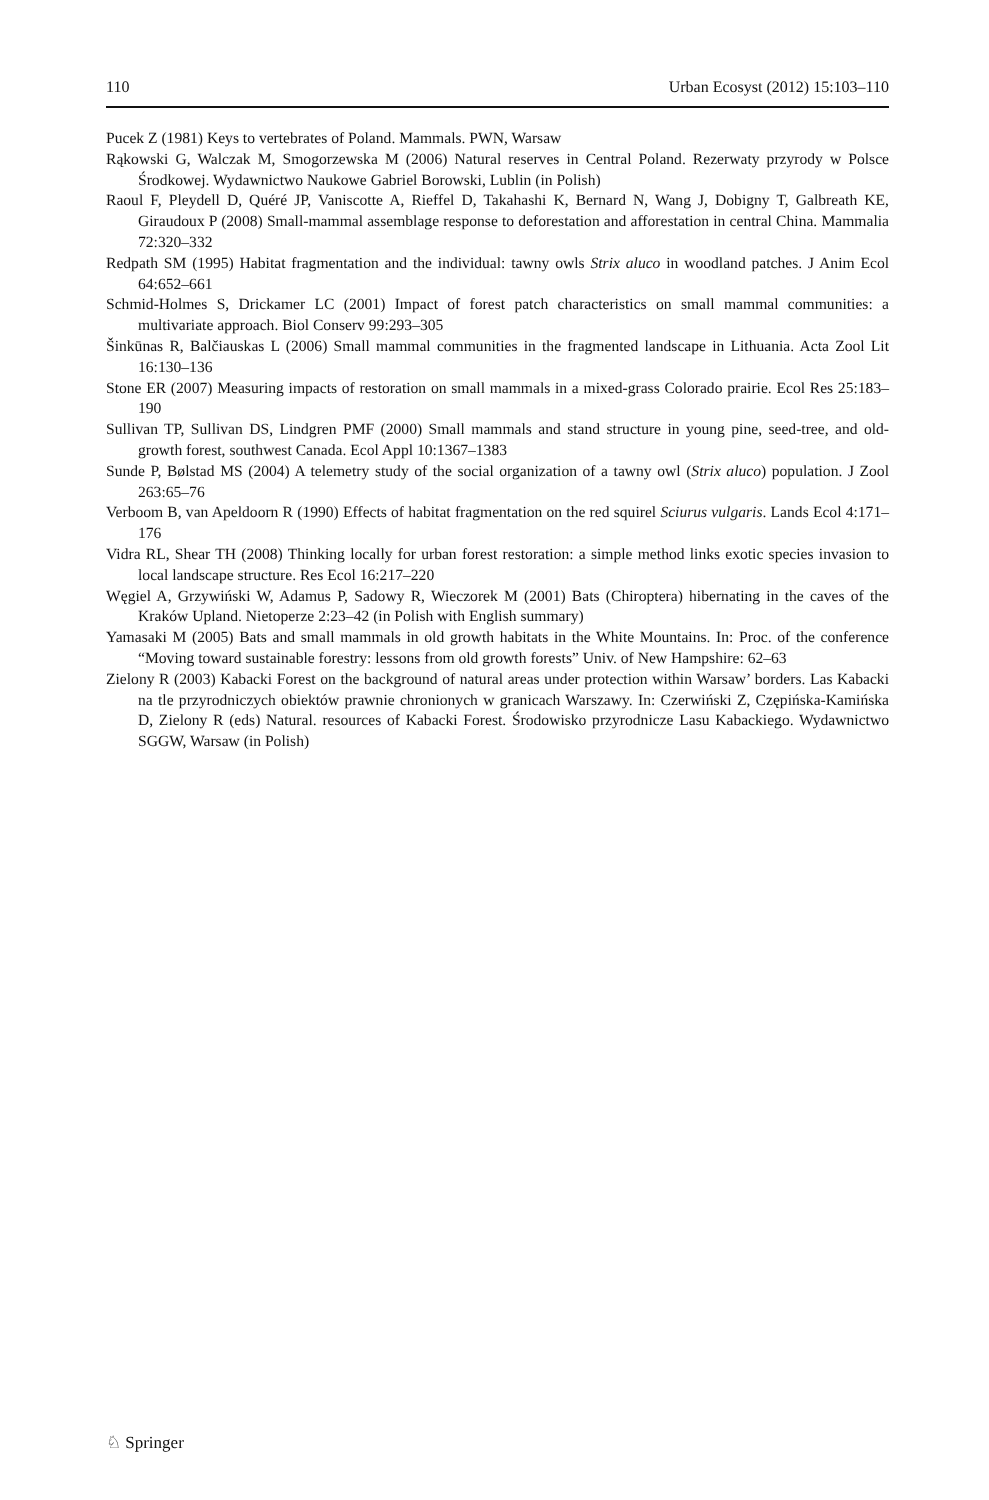110 Urban Ecosyst (2012) 15:103–110
Pucek Z (1981) Keys to vertebrates of Poland. Mammals. PWN, Warsaw
Rąkowski G, Walczak M, Smogorzewska M (2006) Natural reserves in Central Poland. Rezerwaty przyrody w Polsce Środkowej. Wydawnictwo Naukowe Gabriel Borowski, Lublin (in Polish)
Raoul F, Pleydell D, Quéré JP, Vaniscotte A, Rieffel D, Takahashi K, Bernard N, Wang J, Dobigny T, Galbreath KE, Giraudoux P (2008) Small-mammal assemblage response to deforestation and afforestation in central China. Mammalia 72:320–332
Redpath SM (1995) Habitat fragmentation and the individual: tawny owls Strix aluco in woodland patches. J Anim Ecol 64:652–661
Schmid-Holmes S, Drickamer LC (2001) Impact of forest patch characteristics on small mammal communities: a multivariate approach. Biol Conserv 99:293–305
Šinkūnas R, Balčiauskas L (2006) Small mammal communities in the fragmented landscape in Lithuania. Acta Zool Lit 16:130–136
Stone ER (2007) Measuring impacts of restoration on small mammals in a mixed-grass Colorado prairie. Ecol Res 25:183–190
Sullivan TP, Sullivan DS, Lindgren PMF (2000) Small mammals and stand structure in young pine, seed-tree, and old-growth forest, southwest Canada. Ecol Appl 10:1367–1383
Sunde P, Bølstad MS (2004) A telemetry study of the social organization of a tawny owl (Strix aluco) population. J Zool 263:65–76
Verboom B, van Apeldoorn R (1990) Effects of habitat fragmentation on the red squirel Sciurus vulgaris. Lands Ecol 4:171–176
Vidra RL, Shear TH (2008) Thinking locally for urban forest restoration: a simple method links exotic species invasion to local landscape structure. Res Ecol 16:217–220
Węgiel A, Grzywiński W, Adamus P, Sadowy R, Wieczorek M (2001) Bats (Chiroptera) hibernating in the caves of the Kraków Upland. Nietoperze 2:23–42 (in Polish with English summary)
Yamasaki M (2005) Bats and small mammals in old growth habitats in the White Mountains. In: Proc. of the conference “Moving toward sustainable forestry: lessons from old growth forests” Univ. of New Hampshire: 62–63
Zielony R (2003) Kabacki Forest on the background of natural areas under protection within Warsaw’ borders. Las Kabacki na tle przyrodniczych obiektów prawnie chronionych w granicach Warszawy. In: Czerwiński Z, Czępińska-Kamińska D, Zielony R (eds) Natural. resources of Kabacki Forest. Środowisko przyrodnicze Lasu Kabackiego. Wydawnictwo SGGW, Warsaw (in Polish)
♘ Springer